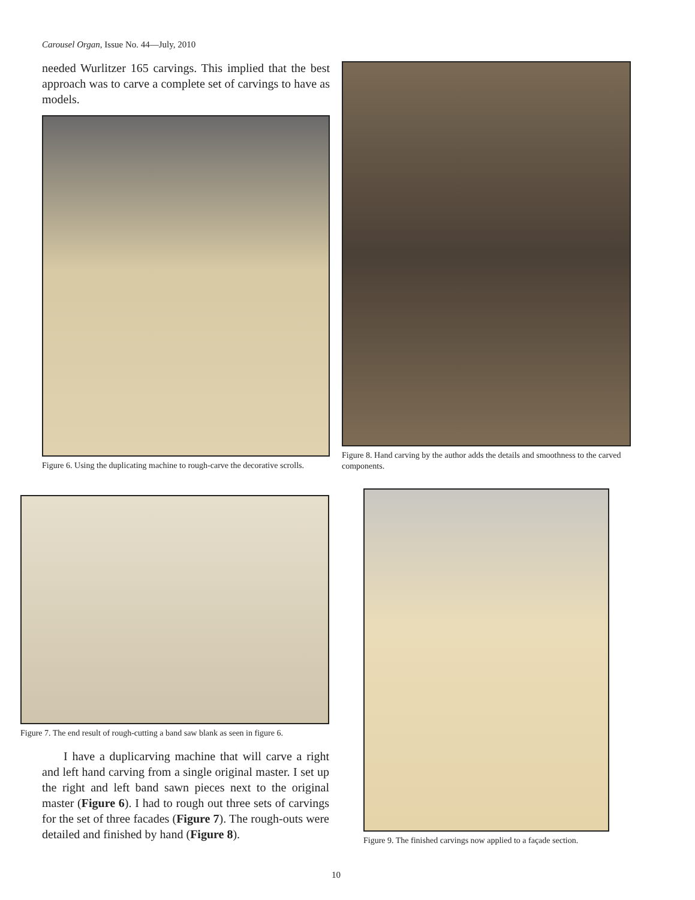Carousel Organ, Issue No. 44—July, 2010
needed Wurlitzer 165 carvings. This implied that the best approach was to carve a complete set of carvings to have as models.
Figure 6. Using the duplicating machine to rough-carve the decorative scrolls.
Figure 8. Hand carving by the author adds the details and smoothness to the carved components.
Figure 7. The end result of rough-cutting a band saw blank as seen in figure 6.
I have a duplicarving machine that will carve a right and left hand carving from a single original master. I set up the right and left band sawn pieces next to the original master (Figure 6). I had to rough out three sets of carvings for the set of three facades (Figure 7). The rough-outs were detailed and finished by hand (Figure 8).
Figure 9. The finished carvings now applied to a façade section.
10